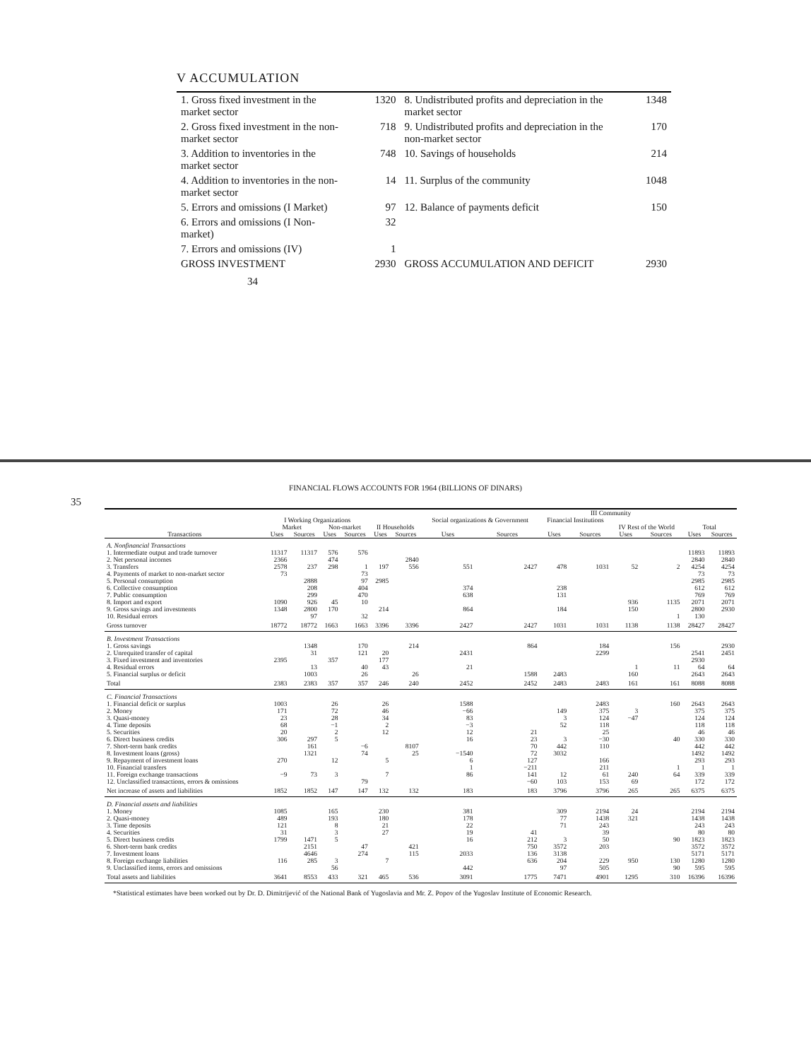V ACCUMULATION
| 1. Gross fixed investment in the market sector | 1320 | 8. Undistributed profits and depreciation in the market sector | 1348 |
| 2. Gross fixed investment in the non-market sector | 718 | 9. Undistributed profits and depreciation in the non-market sector | 170 |
| 3. Addition to inventories in the market sector | 748 | 10. Savings of households | 214 |
| 4. Addition to inventories in the non-market sector | 14 | 11. Surplus of the community | 1048 |
| 5. Errors and omissions (I Market) | 97 | 12. Balance of payments deficit | 150 |
| 6. Errors and omissions (I Non-market) | 32 | | |
| 7. Errors and omissions (IV) | 1 | | |
| GROSS INVESTMENT | 2930 | GROSS ACCUMULATION AND DEFICIT | 2930 |
34
FINANCIAL FLOWS ACCOUNTS FOR 1964 (BILLIONS OF DINARS)
35
| | | | | | | | | | III Community | | | | | |
| --- | --- | --- | --- | --- | --- | --- | --- | --- | --- | --- | --- | --- | --- | --- |
| | I Working Organizations | | | | | | Social organizations & Government | | Financial Institutions | | | | | |
| | Market | | Non-market | | II Households | | | | | | IV Rest of the World | | Total | |
| Transactions | Uses | Sources | Uses | Sources | Uses | Sources | Uses | Sources | Uses | Sources | Uses | Sources | Uses | Sources |
| A. Nonfinancial Transactions | | | | | | | | | | | | | | |
| 1. Intermediate output and trade turnover | 11317 | 11317 | 576 | 576 | | | | | | | | | 11893 | 11893 |
| 2. Net personal incomes | 2366 | | 474 | | | 2840 | | | | | | | 2840 | 2840 |
| 3. Transfers | 2578 | 237 | 298 | 1 | 197 | 556 | 551 | 2427 | 478 | 1031 | 52 | 2 | 4254 | 4254 |
| 4. Payments of market to non-market sector | 73 | | | 73 | | | | | | | | | 73 | 73 |
| 5. Personal consumption | | 2888 | | 97 | 2985 | | | | | | | | 2985 | 2985 |
| 6. Collective consumption | | 208 | | 404 | | | 374 | | 238 | | | | 612 | 612 |
| 7. Public consumption | | 299 | | 470 | | | 638 | | 131 | | | | 769 | 769 |
| 8. Import and export | 1090 | 926 | 45 | 10 | | | | | | | 936 | 1135 | 2071 | 2071 |
| 9. Gross savings and investments | 1348 | 2800 | 170 | | 214 | | 864 | | 184 | | 150 | | 2800 | 2930 |
| 10. Residual errors | | 97 | | 32 | | | | | | | | 1 | 130 | |
| Gross turnover | 18772 | 18772 | 1663 | 1663 | 3396 | 3396 | 2427 | 2427 | 1031 | 1031 | 1138 | 1138 | 28427 | 28427 |
| B. Investment Transactions | | | | | | | | | | | | | | |
| 1. Gross savings | | 1348 | | 170 | | 214 | | 864 | | 184 | | 156 | | 2930 |
| 2. Unrequited transfer of capital | | 31 | | 121 | 20 | | 2431 | | | 2299 | | | 2541 | 2451 |
| 3. Fixed investment and inventories | 2395 | | 357 | | 177 | | | | | | | | 2930 | |
| 4. Residual errors | | 13 | | 40 | 43 | | 21 | | | | 1 | 11 | 64 | 64 |
| 5. Financial surplus or deficit | | 1003 | | 26 | | 26 | | 1588 | 2483 | | 160 | | 2643 | 2643 |
| Total | 2383 | 2383 | 357 | 357 | 246 | 240 | 2452 | 2452 | 2483 | 2483 | 161 | 161 | 8088 | 8088 |
| C. Financial Transactions | | | | | | | | | | | | | | |
| 1. Financial deficit or surplus | 1003 | | 26 | | 26 | | 1588 | | | 2483 | | 160 | 2643 | 2643 |
| 2. Money | 171 | | 72 | | 46 | | −66 | | 149 | 375 | 3 | | 375 | 375 |
| 3. Quasi-money | 23 | | 28 | | 34 | | 83 | | 3 | 124 | −47 | | 124 | 124 |
| 4. Time deposits | 68 | | −1 | | 2 | | −3 | | 52 | 118 | | | 118 | 118 |
| 5. Securities | 20 | | 2 | | 12 | | 12 | 21 | | 25 | | | 46 | 46 |
| 6. Direct business credits | 306 | 297 | 5 | | | | 16 | 23 | 3 | −30 | | 40 | 330 | 330 |
| 7. Short-term bank credits | | 161 | | −6 | | 8107 | | 70 | 442 | 110 | | | 442 | 442 |
| 8. Investment loans (gross) | | 1321 | | 74 | | 25 | −1540 | 72 | 3032 | | | | 1492 | 1492 |
| 9. Repayment of investment loans | 270 | | 12 | | 5 | | 6 | 127 | | 166 | | | 293 | 293 |
| 10. Financial transfers | | | | | | | 1 | −211 | | 211 | | 1 | 1 | 1 |
| 11. Foreign exchange transactions | −9 | 73 | 3 | | 7 | | 86 | 141 | 12 | 61 | 240 | 64 | 339 | 339 |
| 12. Unclassified transactions, errors & omissions | | | | 79 | | | | −60 | 103 | 153 | 69 | | 172 | 172 |
| Net increase of assets and liabilities | 1852 | 1852 | 147 | 147 | 132 | 132 | 183 | 183 | 3796 | 3796 | 265 | 265 | 6375 | 6375 |
| D. Financial assets and liabilities | | | | | | | | | | | | | | |
| 1. Money | 1085 | | 165 | | 230 | | 381 | | 309 | 2194 | 24 | | 2194 | 2194 |
| 2. Quasi-money | 489 | | 193 | | 180 | | 178 | | 77 | 1438 | 321 | | 1438 | 1438 |
| 3. Time deposits | 121 | | 8 | | 21 | | 22 | | 71 | 243 | | | 243 | 243 |
| 4. Securities | 31 | | 3 | | 27 | | 19 | 41 | | 39 | | | 80 | 80 |
| 5. Direct business credits | 1799 | 1471 | 5 | | | | 16 | 212 | 3 | 50 | | 90 | 1823 | 1823 |
| 6. Short-term bank credits | | 2151 | | 47 | | 421 | | 750 | 3572 | 203 | | | 3572 | 3572 |
| 7. Investment loans | | 4646 | | 274 | | 115 | 2033 | 136 | 3138 | | | | 5171 | 5171 |
| 8. Foreign exchange liabilities | 116 | 285 | 3 | | 7 | | | 636 | 204 | 229 | 950 | 130 | 1280 | 1280 |
| 9. Unclassified items, errors and omissions | | | 56 | | | | 442 | | 97 | 505 | | 90 | 595 | 595 |
| Total assets and liabilities | 3641 | 8553 | 433 | 321 | 465 | 536 | 3091 | 1775 | 7471 | 4901 | 1295 | 310 | 16396 | 16396 |
*Statistical estimates have been worked out by Dr. D. Dimitrijević of the National Bank of Yugoslavia and Mr. Z. Popov of the Yugoslav Institute of Economic Research.